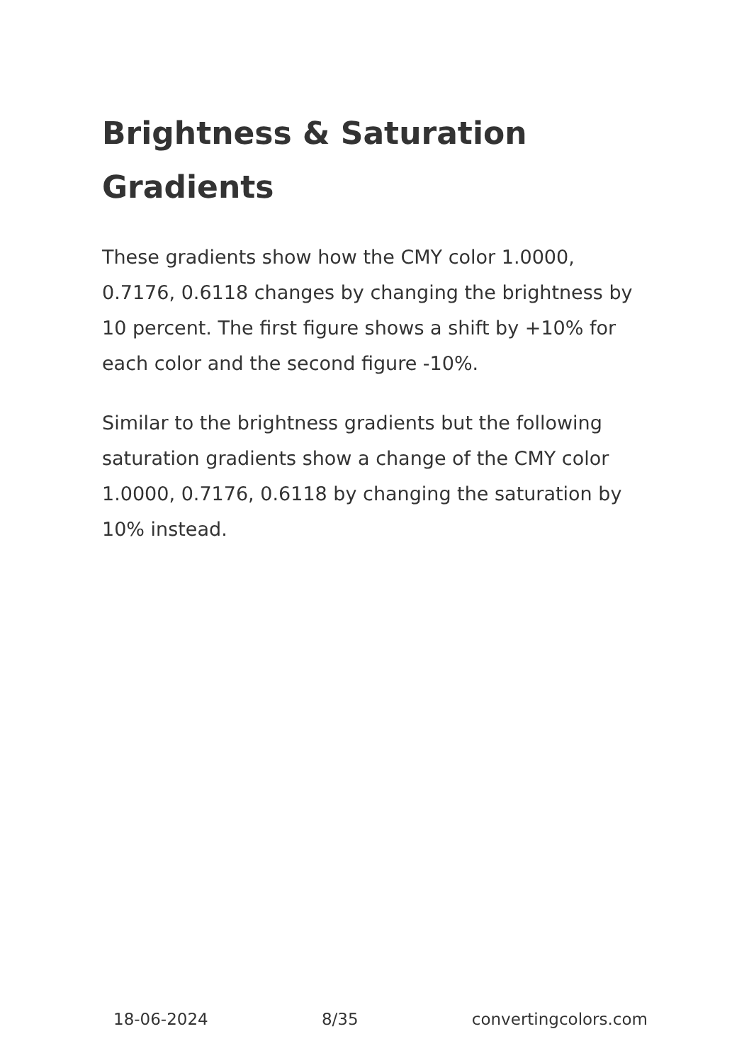Brightness & Saturation Gradients
These gradients show how the CMY color 1.0000, 0.7176, 0.6118 changes by changing the brightness by 10 percent. The first figure shows a shift by +10% for each color and the second figure -10%.
Similar to the brightness gradients but the following saturation gradients show a change of the CMY color 1.0000, 0.7176, 0.6118 by changing the saturation by 10% instead.
18-06-2024 8/35 convertingcolors.com